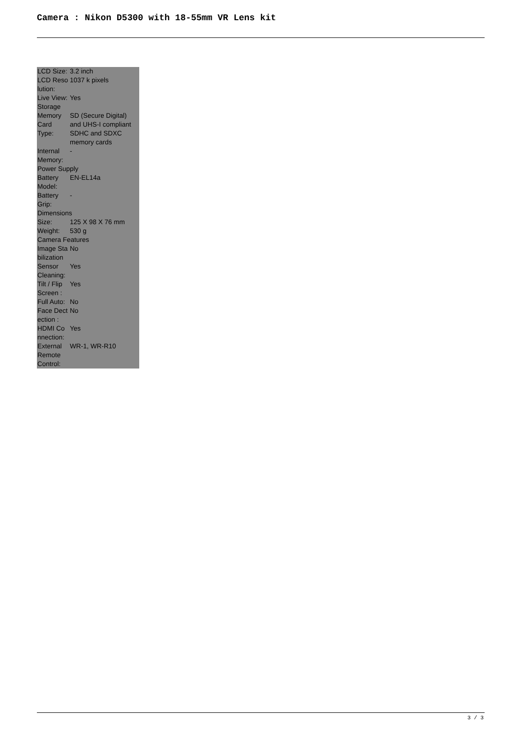Camera : Nikon D5300 with 18-55mm VR Lens kit
| LCD Size: | 3.2 inch |
| LCD Reso lution: | 1037 k pixels |
| Live View: | Yes |
| Storage | |
| Memory Card Type: | SD (Secure Digital) and UHS-I compliant SDHC and SDXC memory cards |
| Internal Memory: | - |
| Power Supply | |
| Battery Model: | EN-EL14a |
| Battery Grip: | - |
| Dimensions | |
| Size: | 125 X 98 X 76 mm |
| Weight: | 530 g |
| Camera Features | |
| Image Sta bilization | No |
| Sensor Cleaning: | Yes |
| Tilt / Flip Screen : | Yes |
| Full Auto: | No |
| Face Dect ection : | No |
| HDMI Co nnection: | Yes |
| External Remote Control: | WR-1, WR-R10 |
3 / 3